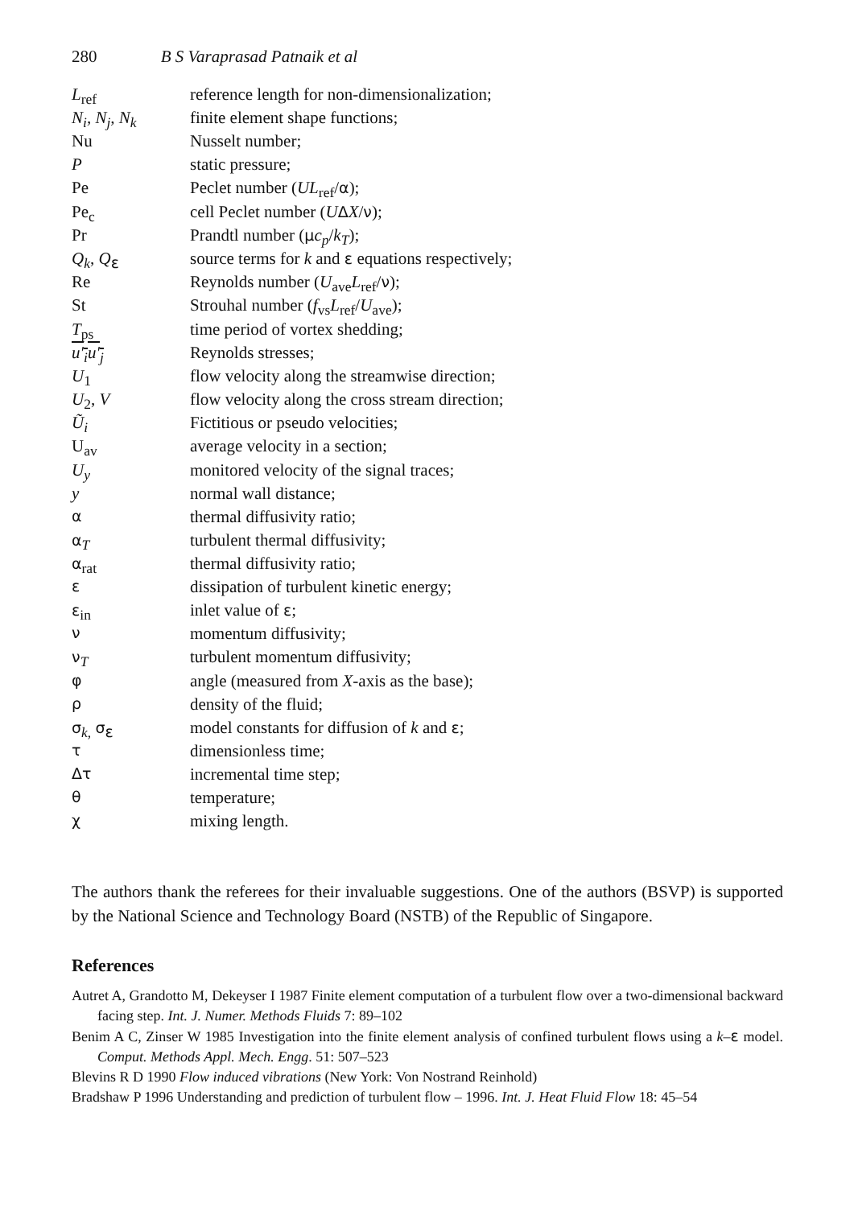280 B S Varaprasad Patnaik et al
| L<sub>ref</sub> | reference length for non-dimensionalization; |
| N<sub>i</sub>, N<sub>j</sub>, N<sub>k</sub> | finite element shape functions; |
| Nu | Nusselt number; |
| P | static pressure; |
| Pe | Peclet number ( UL<sub>ref</sub>/ α ); |
| Pe<sub>c</sub> | cell Peclet number ( U Δ X / ν ); |
| Pr | Prandtl number ( μ c<sub>p</sub> / k<sub>T</sub> ); |
| Q<sub>k</sub> , Q<sub>ε</sub> | source terms for k and ε equations respectively; |
| Re | Reynolds number ( U<sub>ave</sub> L<sub>ref</sub>/ ν ); |
| St | Strouhal number ( f<sub>vs</sub> L<sub>ref</sub>/ U<sub>ave</sub>); |
| T<sub>ps</sub> | time period of vortex shedding; |
| u′<sub>i</sub>u′<sub>j</sub> | Reynolds stresses; |
| U<sub>1</sub> | flow velocity along the streamwise direction; |
| U<sub>2</sub>, V | flow velocity along the cross stream direction; |
| Ũ<sub>i</sub> | Fictitious or pseudo velocities; |
| U<sub>av</sub> | average velocity in a section; |
| U<sub>y</sub> | monitored velocity of the signal traces; |
| y | normal wall distance; |
| α | thermal diffusivity ratio; |
| α<sub>T</sub> | turbulent thermal diffusivity; |
| α<sub>rat</sub> | thermal diffusivity ratio; |
| ε | dissipation of turbulent kinetic energy; |
| ε<sub>in</sub> | inlet value of ε ; |
| ν | momentum diffusivity; |
| ν<sub>T</sub> | turbulent momentum diffusivity; |
| φ | angle (measured from X -axis as the base); |
| ρ | density of the fluid; |
| σ<sub>k,</sub> σ<sub>ε</sub> | model constants for diffusion of k and ε ; |
| τ | dimensionless time; |
| Δτ | incremental time step; |
| θ | temperature; |
| χ | mixing length. |
The authors thank the referees for their invaluable suggestions. One of the authors (BSVP) is supported by the National Science and Technology Board (NSTB) of the Republic of Singapore.
References
Autret A, Grandotto M, Dekeyser I 1987 Finite element computation of a turbulent flow over a two-dimensional backward facing step. Int. J. Numer. Methods Fluids 7: 89–102
Benim A C, Zinser W 1985 Investigation into the finite element analysis of confined turbulent flows using a k–ε model. Comput. Methods Appl. Mech. Engg. 51: 507–523
Blevins R D 1990 Flow induced vibrations (New York: Von Nostrand Reinhold)
Bradshaw P 1996 Understanding and prediction of turbulent flow – 1996. Int. J. Heat Fluid Flow 18: 45–54